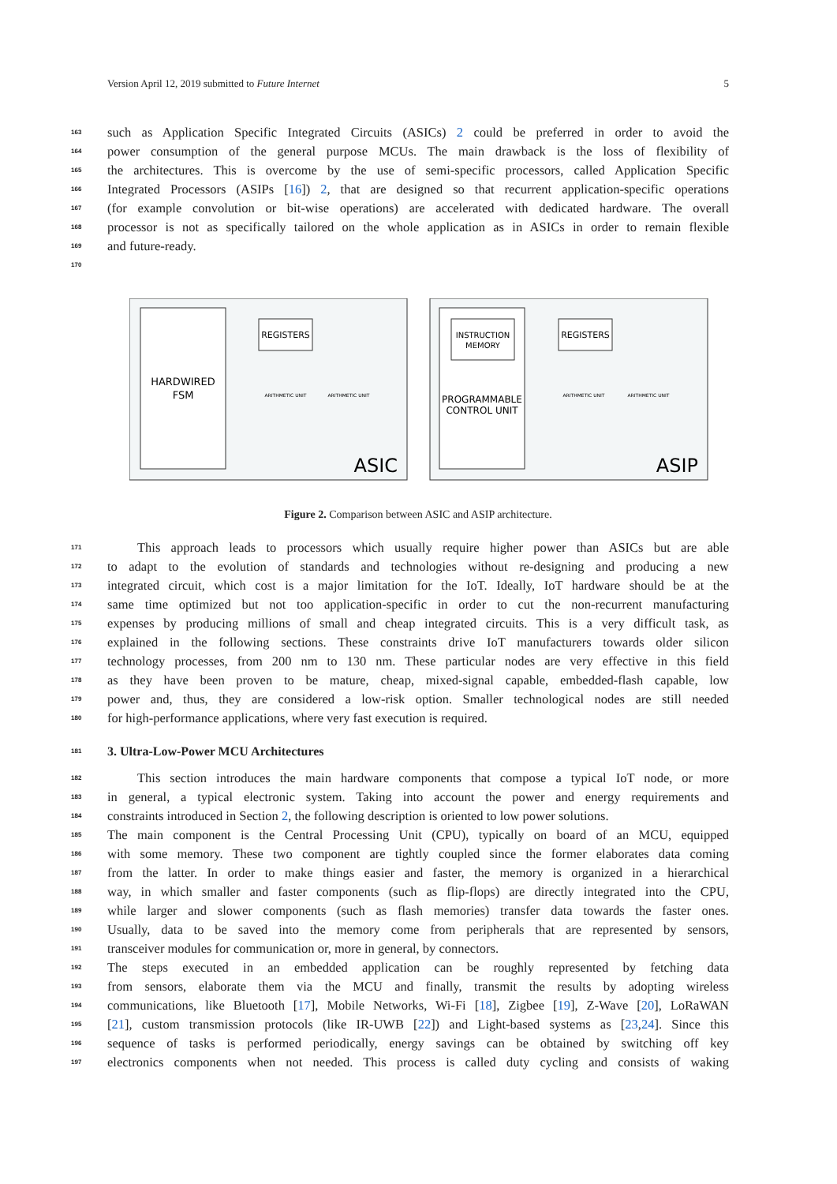Version April 12, 2019 submitted to Future Internet 5
163 such as Application Specific Integrated Circuits (ASICs) 2 could be preferred in order to avoid the
164 power consumption of the general purpose MCUs. The main drawback is the loss of flexibility of
165 the architectures. This is overcome by the use of semi-specific processors, called Application Specific
166 Integrated Processors (ASIPs [16]) 2, that are designed so that recurrent application-specific operations
167 (for example convolution or bit-wise operations) are accelerated with dedicated hardware. The overall
168 processor is not as specifically tailored on the whole application as in ASICs in order to remain flexible
169 and future-ready.
170
HARDWIRED
FSM
REGISTERS
ARITHMETIC UNIT
ARITHMETIC UNIT
ASIC
INSTRUCTION
MEMORY
PROGRAMMABLE
CONTROL UNIT
REGISTERS
ARITHMETIC UNIT
ARITHMETIC UNIT
ASIP
Figure 2. Comparison between ASIC and ASIP architecture.
171 This approach leads to processors which usually require higher power than ASICs but are able
172 to adapt to the evolution of standards and technologies without re-designing and producing a new
173 integrated circuit, which cost is a major limitation for the IoT. Ideally, IoT hardware should be at the
174 same time optimized but not too application-specific in order to cut the non-recurrent manufacturing
175 expenses by producing millions of small and cheap integrated circuits. This is a very difficult task, as
176 explained in the following sections. These constraints drive IoT manufacturers towards older silicon
177 technology processes, from 200 nm to 130 nm. These particular nodes are very effective in this field
178 as they have been proven to be mature, cheap, mixed-signal capable, embedded-flash capable, low
179 power and, thus, they are considered a low-risk option. Smaller technological nodes are still needed
180 for high-performance applications, where very fast execution is required.
181
3. Ultra-Low-Power MCU Architectures
182 This section introduces the main hardware components that compose a typical IoT node, or more
183 in general, a typical electronic system. Taking into account the power and energy requirements and
184 constraints introduced in Section 2, the following description is oriented to low power solutions.
185 The main component is the Central Processing Unit (CPU), typically on board of an MCU, equipped
186 with some memory. These two component are tightly coupled since the former elaborates data coming
187 from the latter. In order to make things easier and faster, the memory is organized in a hierarchical
188 way, in which smaller and faster components (such as flip-flops) are directly integrated into the CPU,
189 while larger and slower components (such as flash memories) transfer data towards the faster ones.
190 Usually, data to be saved into the memory come from peripherals that are represented by sensors,
191 transceiver modules for communication or, more in general, by connectors.
192 The steps executed in an embedded application can be roughly represented by fetching data
193 from sensors, elaborate them via the MCU and finally, transmit the results by adopting wireless
194 communications, like Bluetooth [17], Mobile Networks, Wi-Fi [18], Zigbee [19], Z-Wave [20], LoRaWAN
195 [21], custom transmission protocols (like IR-UWB [22]) and Light-based systems as [23,24]. Since this
196 sequence of tasks is performed periodically, energy savings can be obtained by switching off key
197 electronics components when not needed. This process is called duty cycling and consists of waking